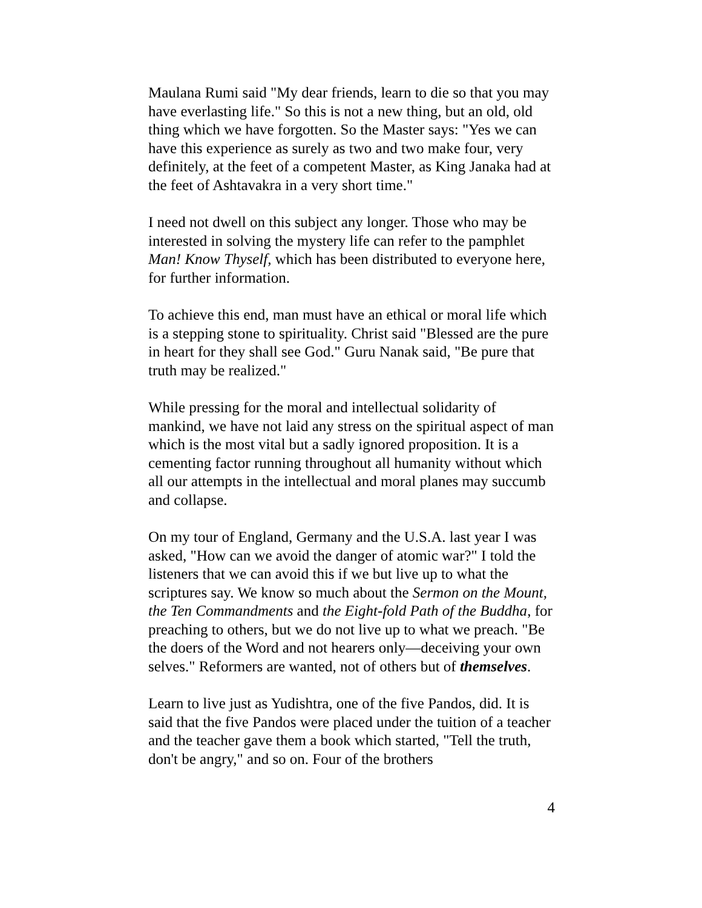Maulana Rumi said "My dear friends, learn to die so that you may have everlasting life." So this is not a new thing, but an old, old thing which we have forgotten. So the Master says: "Yes we can have this experience as surely as two and two make four, very definitely, at the feet of a competent Master, as King Janaka had at the feet of Ashtavakra in a very short time."
I need not dwell on this subject any longer. Those who may be interested in solving the mystery life can refer to the pamphlet Man! Know Thyself, which has been distributed to everyone here, for further information.
To achieve this end, man must have an ethical or moral life which is a stepping stone to spirituality. Christ said "Blessed are the pure in heart for they shall see God." Guru Nanak said, "Be pure that truth may be realized."
While pressing for the moral and intellectual solidarity of mankind, we have not laid any stress on the spiritual aspect of man which is the most vital but a sadly ignored proposition. It is a cementing factor running throughout all humanity without which all our attempts in the intellectual and moral planes may succumb and collapse.
On my tour of England, Germany and the U.S.A. last year I was asked, "How can we avoid the danger of atomic war?" I told the listeners that we can avoid this if we but live up to what the scriptures say. We know so much about the Sermon on the Mount, the Ten Commandments and the Eight-fold Path of the Buddha, for preaching to others, but we do not live up to what we preach. "Be the doers of the Word and not hearers only—deceiving your own selves." Reformers are wanted, not of others but of themselves.
Learn to live just as Yudishtra, one of the five Pandos, did. It is said that the five Pandos were placed under the tuition of a teacher and the teacher gave them a book which started, "Tell the truth, don't be angry," and so on. Four of the brothers
4